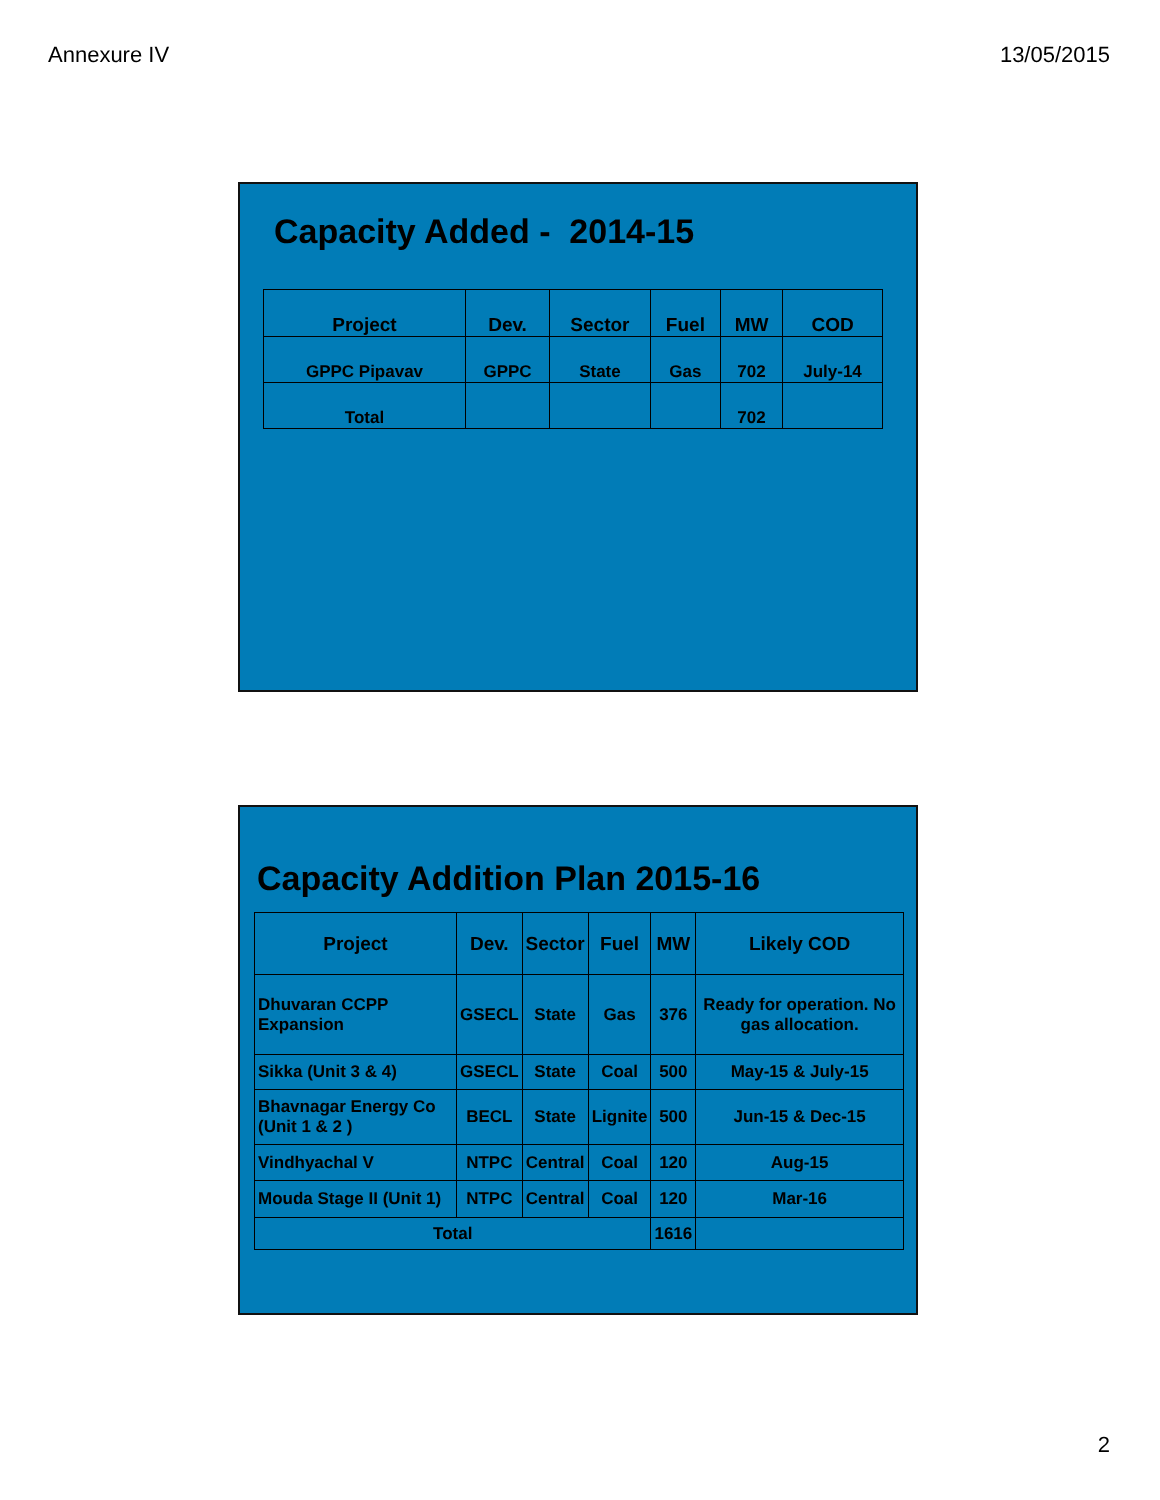Annexure IV 13/05/2015
Capacity Added - 2014-15
| Project | Dev. | Sector | Fuel | MW | COD |
| --- | --- | --- | --- | --- | --- |
| GPPC Pipavav | GPPC | State | Gas | 702 | July-14 |
| Total | | | | 702 | |
Capacity Addition Plan 2015-16
| Project | Dev. | Sector | Fuel | MW | Likely COD |
| --- | --- | --- | --- | --- | --- |
| Dhuvaran CCPP Expansion | GSECL | State | Gas | 376 | Ready for operation. No gas allocation. |
| Sikka (Unit 3 & 4) | GSECL | State | Coal | 500 | May-15 & July-15 |
| Bhavnagar Energy Co (Unit 1 & 2 ) | BECL | State | Lignite | 500 | Jun-15 & Dec-15 |
| Vindhyachal V | NTPC | Central | Coal | 120 | Aug-15 |
| Mouda Stage II (Unit 1) | NTPC | Central | Coal | 120 | Mar-16 |
| Total | | | | 1616 | |
2